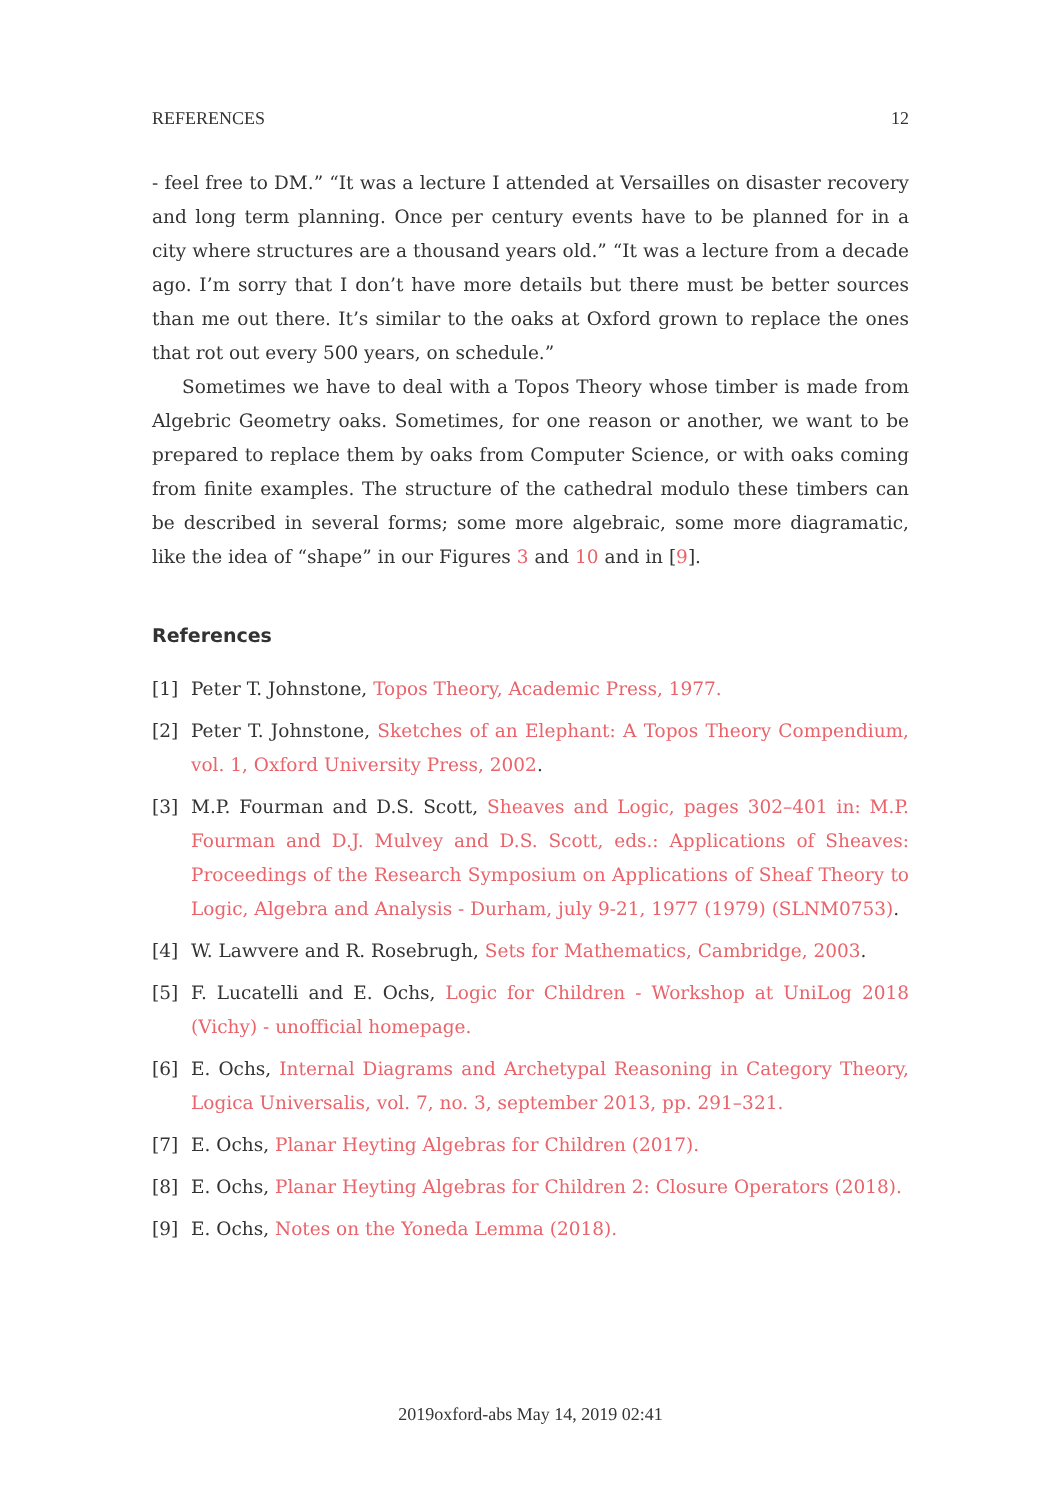REFERENCES 12
- feel free to DM.” “It was a lecture I attended at Versailles on disaster recovery and long term planning. Once per century events have to be planned for in a city where structures are a thousand years old.” “It was a lecture from a decade ago. I’m sorry that I don’t have more details but there must be better sources than me out there. It’s similar to the oaks at Oxford grown to replace the ones that rot out every 500 years, on schedule.”
Sometimes we have to deal with a Topos Theory whose timber is made from Algebric Geometry oaks. Sometimes, for one reason or another, we want to be prepared to replace them by oaks from Computer Science, or with oaks coming from finite examples. The structure of the cathedral modulo these timbers can be described in several forms; some more algebraic, some more diagramatic, like the idea of “shape” in our Figures 3 and 10 and in [9].
References
[1] Peter T. Johnstone, Topos Theory, Academic Press, 1977.
[2] Peter T. Johnstone, Sketches of an Elephant: A Topos Theory Compendium, vol. 1, Oxford University Press, 2002.
[3] M.P. Fourman and D.S. Scott, Sheaves and Logic, pages 302–401 in: M.P. Fourman and D.J. Mulvey and D.S. Scott, eds.: Applications of Sheaves: Proceedings of the Research Symposium on Applications of Sheaf Theory to Logic, Algebra and Analysis - Durham, july 9-21, 1977 (1979) (SLNM0753).
[4] W. Lawvere and R. Rosebrugh, Sets for Mathematics, Cambridge, 2003.
[5] F. Lucatelli and E. Ochs, Logic for Children - Workshop at UniLog 2018 (Vichy) - unofficial homepage.
[6] E. Ochs, Internal Diagrams and Archetypal Reasoning in Category Theory, Logica Universalis, vol. 7, no. 3, september 2013, pp. 291–321.
[7] E. Ochs, Planar Heyting Algebras for Children (2017).
[8] E. Ochs, Planar Heyting Algebras for Children 2: Closure Operators (2018).
[9] E. Ochs, Notes on the Yoneda Lemma (2018).
2019oxford-abs May 14, 2019 02:41